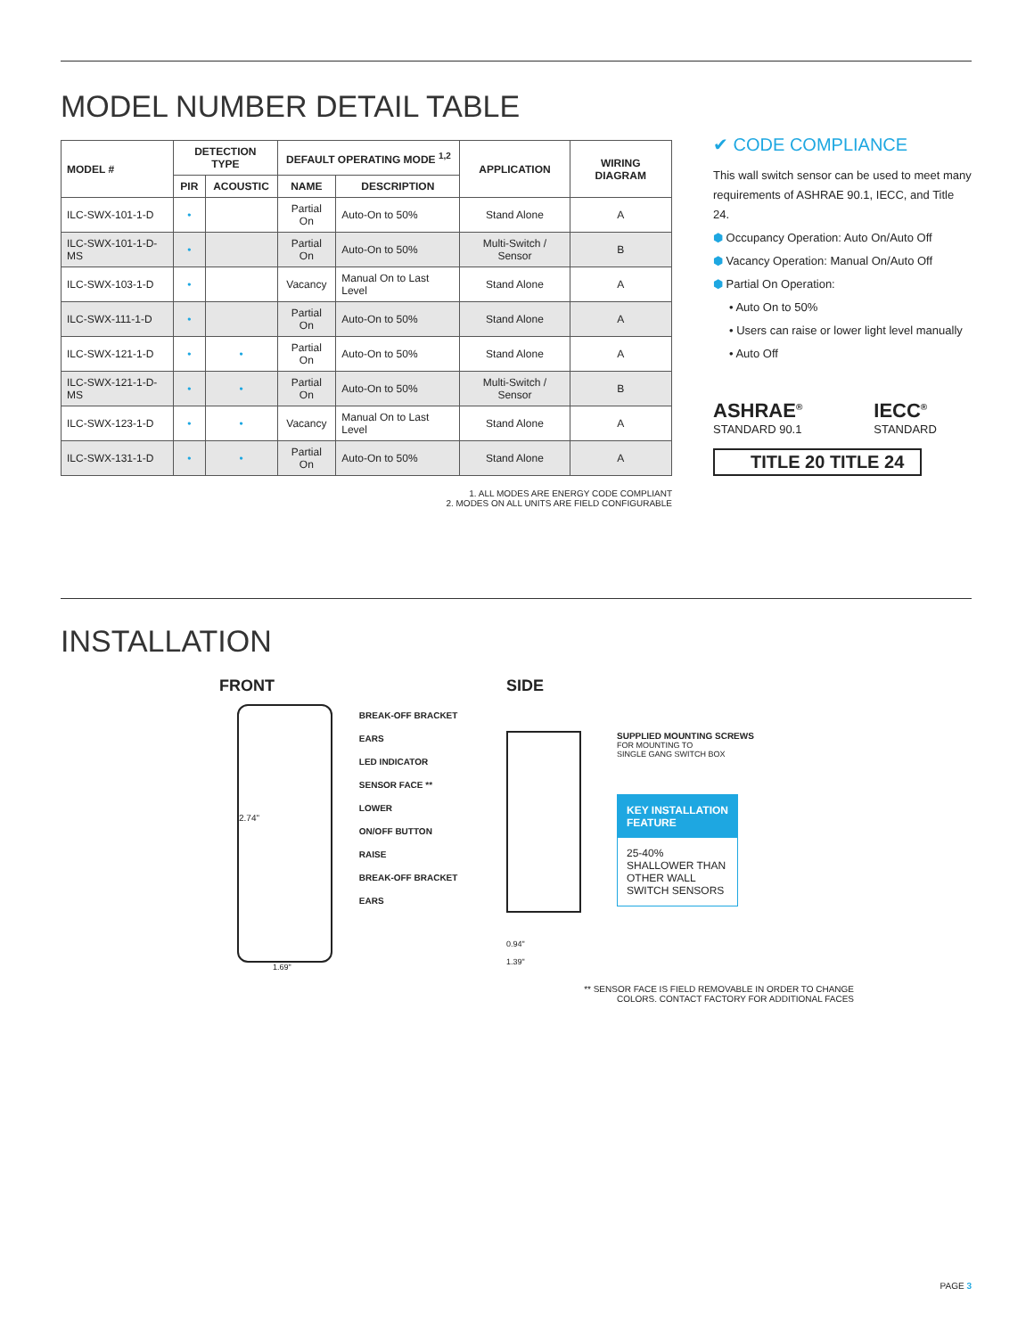MODEL NUMBER DETAIL TABLE
| MODEL # | DETECTION TYPE | | DEFAULT OPERATING MODE <sup>1,2</sup> | | APPLICATION | WIRING DIAGRAM |
| --- | --- | --- | --- | --- | --- | --- |
| | PIR | ACOUSTIC | NAME | DESCRIPTION | | |
| ILC-SWX-101-1-D | • | | Partial On | Auto-On to 50% | Stand Alone | A |
| ILC-SWX-101-1-D-MS | • | | Partial On | Auto-On to 50% | Multi-Switch / Sensor | B |
| ILC-SWX-103-1-D | • | | Vacancy | Manual On to Last Level | Stand Alone | A |
| ILC-SWX-111-1-D | • | | Partial On | Auto-On to 50% | Stand Alone | A |
| ILC-SWX-121-1-D | • | • | Partial On | Auto-On to 50% | Stand Alone | A |
| ILC-SWX-121-1-D-MS | • | • | Partial On | Auto-On to 50% | Multi-Switch / Sensor | B |
| ILC-SWX-123-1-D | • | • | Vacancy | Manual On to Last Level | Stand Alone | A |
| ILC-SWX-131-1-D | • | • | Partial On | Auto-On to 50% | Stand Alone | A |
1. ALL MODES ARE ENERGY CODE COMPLIANT
2. MODES ON ALL UNITS ARE FIELD CONFIGURABLE
✔ CODE COMPLIANCE
This wall switch sensor can be used to meet many requirements of ASHRAE 90.1, IECC, and Title 24.
⬢ Occupancy Operation: Auto On/Auto Off
⬢ Vacancy Operation: Manual On/Auto Off
⬢ Partial On Operation:
• Auto On to 50%
• Users can raise or lower light level manually
• Auto Off
ASHRAE<sup>®</sup>
STANDARD 90.1
IECC<sup>®</sup>
STANDARD
TITLE 20 TITLE 24
INSTALLATION
FRONT
2.74"
BREAK-OFF BRACKET EARS
LED INDICATOR
SENSOR FACE **
LOWER
ON/OFF BUTTON
RAISE
BREAK-OFF BRACKET EARS
1.69"
SIDE
SUPPLIED MOUNTING SCREWS
FOR MOUNTING TO
SINGLE GANG SWITCH BOX
KEY INSTALLATION FEATURE
25-40% SHALLOWER THAN OTHER WALL SWITCH SENSORS
0.94"
1.39"
** SENSOR FACE IS FIELD REMOVABLE IN ORDER TO CHANGE
COLORS. CONTACT FACTORY FOR ADDITIONAL FACES
PAGE 3